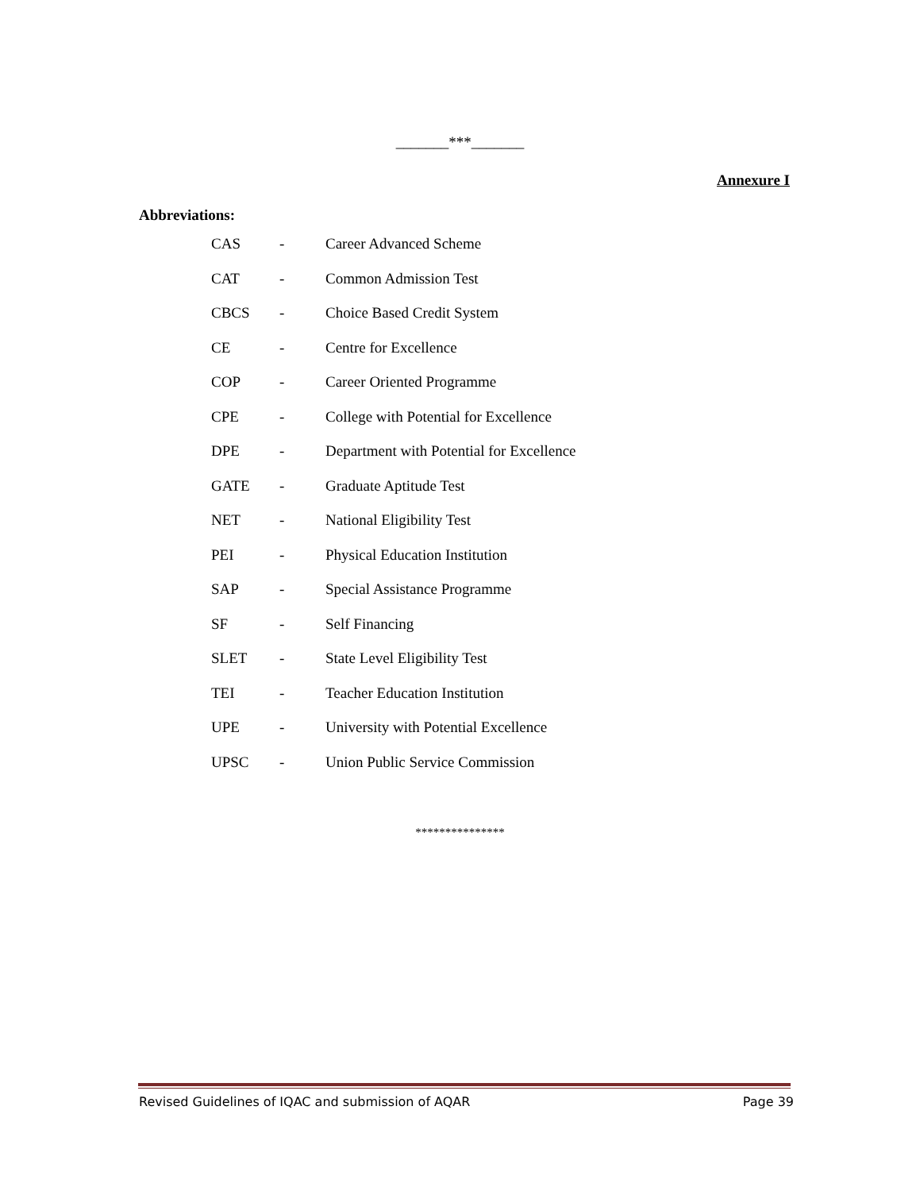_______***_______
Annexure I
Abbreviations:
| CAS | - | Career Advanced Scheme |
| CAT | - | Common Admission Test |
| CBCS | - | Choice Based Credit System |
| CE | - | Centre for Excellence |
| COP | - | Career Oriented Programme |
| CPE | - | College with Potential for Excellence |
| DPE | - | Department with Potential for Excellence |
| GATE | - | Graduate Aptitude Test |
| NET | - | National Eligibility Test |
| PEI | - | Physical Education Institution |
| SAP | - | Special Assistance Programme |
| SF | - | Self Financing |
| SLET | - | State Level Eligibility Test |
| TEI | - | Teacher Education Institution |
| UPE | - | University with Potential Excellence |
| UPSC | - | Union Public Service Commission |
***************
Revised Guidelines of IQAC and submission of AQAR Page 39